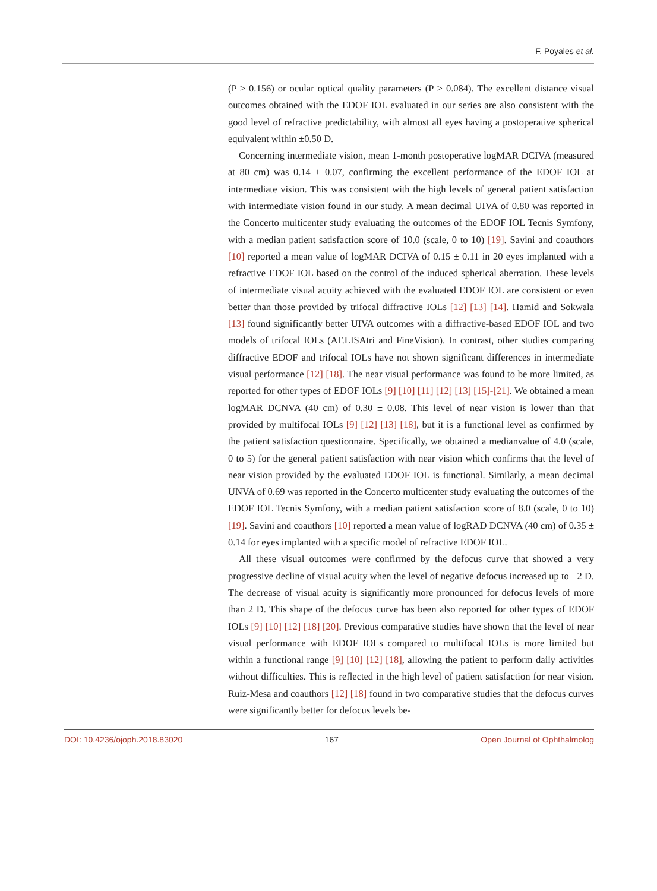F. Poyales et al.
(P ≥ 0.156) or ocular optical quality parameters (P ≥ 0.084). The excellent distance visual outcomes obtained with the EDOF IOL evaluated in our series are also consistent with the good level of refractive predictability, with almost all eyes having a postoperative spherical equivalent within ±0.50 D.
Concerning intermediate vision, mean 1-month postoperative logMAR DCIVA (measured at 80 cm) was 0.14 ± 0.07, confirming the excellent performance of the EDOF IOL at intermediate vision. This was consistent with the high levels of general patient satisfaction with intermediate vision found in our study. A mean decimal UIVA of 0.80 was reported in the Concerto multicenter study evaluating the outcomes of the EDOF IOL Tecnis Symfony, with a median patient satisfaction score of 10.0 (scale, 0 to 10) [19]. Savini and coauthors [10] reported a mean value of logMAR DCIVA of 0.15 ± 0.11 in 20 eyes implanted with a refractive EDOF IOL based on the control of the induced spherical aberration. These levels of intermediate visual acuity achieved with the evaluated EDOF IOL are consistent or even better than those provided by trifocal diffractive IOLs [12] [13] [14]. Hamid and Sokwala [13] found significantly better UIVA outcomes with a diffractive-based EDOF IOL and two models of trifocal IOLs (AT.LISAtri and FineVision). In contrast, other studies comparing diffractive EDOF and trifocal IOLs have not shown significant differences in intermediate visual performance [12] [18]. The near visual performance was found to be more limited, as reported for other types of EDOF IOLs [9] [10] [11] [12] [13] [15]-[21]. We obtained a mean logMAR DCNVA (40 cm) of 0.30 ± 0.08. This level of near vision is lower than that provided by multifocal IOLs [9] [12] [13] [18], but it is a functional level as confirmed by the patient satisfaction questionnaire. Specifically, we obtained a medianvalue of 4.0 (scale, 0 to 5) for the general patient satisfaction with near vision which confirms that the level of near vision provided by the evaluated EDOF IOL is functional. Similarly, a mean decimal UNVA of 0.69 was reported in the Concerto multicenter study evaluating the outcomes of the EDOF IOL Tecnis Symfony, with a median patient satisfaction score of 8.0 (scale, 0 to 10) [19]. Savini and coauthors [10] reported a mean value of logRAD DCNVA (40 cm) of 0.35 ± 0.14 for eyes implanted with a specific model of refractive EDOF IOL.
All these visual outcomes were confirmed by the defocus curve that showed a very progressive decline of visual acuity when the level of negative defocus increased up to −2 D. The decrease of visual acuity is significantly more pronounced for defocus levels of more than 2 D. This shape of the defocus curve has been also reported for other types of EDOF IOLs [9] [10] [12] [18] [20]. Previous comparative studies have shown that the level of near visual performance with EDOF IOLs compared to multifocal IOLs is more limited but within a functional range [9] [10] [12] [18], allowing the patient to perform daily activities without difficulties. This is reflected in the high level of patient satisfaction for near vision. Ruiz-Mesa and coauthors [12] [18] found in two comparative studies that the defocus curves were significantly better for defocus levels be-
DOI: 10.4236/ojoph.2018.83020 167 Open Journal of Ophthalmolog